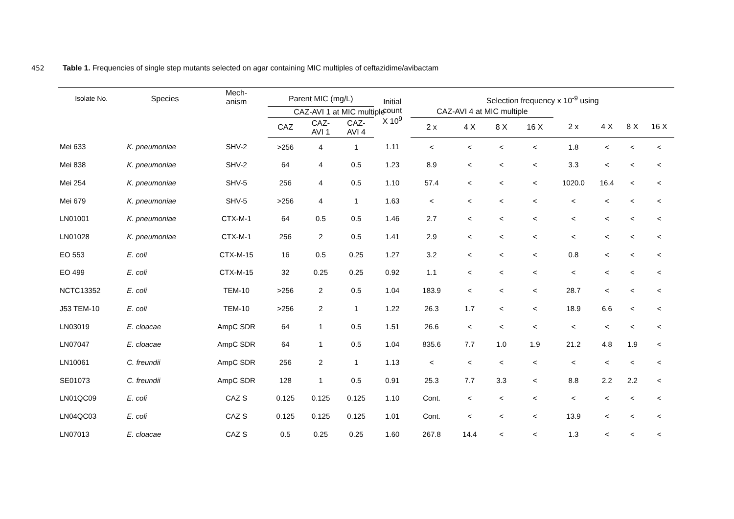452 Table 1. Frequencies of single step mutants selected on agar containing MIC multiples of ceftazidime/avibactam
| Isolate No. | Species | Mech- anism | Parent MIC (mg/L) | | | Initial count X 10<sup>9</sup> | Selection frequency x 10<sup>-9</sup> using | | | | | | | |
| --- | --- | --- | --- | --- | --- | --- | --- | --- | --- | --- | --- | --- | --- | --- |
| | | | CAZ-AVI 1 at MIC multiple | | | | CAZ-AVI 4 at MIC multiple | | | | | | | |
| | | | CAZ | CAZ- AVI 1 | CAZ- AVI 4 | | 2 x | 4 X | 8 X | 16 X | 2 x | 4 X | 8 X | 16 X |
| Mei 633 | K. pneumoniae | SHV-2 | >256 | 4 | 1 | 1.11 | < | < | < | < | 1.8 | < | < | < |
| Mei 838 | K. pneumoniae | SHV-2 | 64 | 4 | 0.5 | 1.23 | 8.9 | < | < | < | 3.3 | < | < | < |
| Mei 254 | K. pneumoniae | SHV-5 | 256 | 4 | 0.5 | 1.10 | 57.4 | < | < | < | 1020.0 | 16.4 | < | < |
| Mei 679 | K. pneumoniae | SHV-5 | >256 | 4 | 1 | 1.63 | < | < | < | < | < | < | < | < |
| LN01001 | K. pneumoniae | CTX-M-1 | 64 | 0.5 | 0.5 | 1.46 | 2.7 | < | < | < | < | < | < | < |
| LN01028 | K. pneumoniae | CTX-M-1 | 256 | 2 | 0.5 | 1.41 | 2.9 | < | < | < | < | < | < | < |
| EO 553 | E. coli | CTX-M-15 | 16 | 0.5 | 0.25 | 1.27 | 3.2 | < | < | < | 0.8 | < | < | < |
| EO 499 | E. coli | CTX-M-15 | 32 | 0.25 | 0.25 | 0.92 | 1.1 | < | < | < | < | < | < | < |
| NCTC13352 | E. coli | TEM-10 | >256 | 2 | 0.5 | 1.04 | 183.9 | < | < | < | 28.7 | < | < | < |
| J53 TEM-10 | E. coli | TEM-10 | >256 | 2 | 1 | 1.22 | 26.3 | 1.7 | < | < | 18.9 | 6.6 | < | < |
| LN03019 | E. cloacae | AmpC SDR | 64 | 1 | 0.5 | 1.51 | 26.6 | < | < | < | < | < | < | < |
| LN07047 | E. cloacae | AmpC SDR | 64 | 1 | 0.5 | 1.04 | 835.6 | 7.7 | 1.0 | 1.9 | 21.2 | 4.8 | 1.9 | < |
| LN10061 | C. freundii | AmpC SDR | 256 | 2 | 1 | 1.13 | < | < | < | < | < | < | < | < |
| SE01073 | C. freundii | AmpC SDR | 128 | 1 | 0.5 | 0.91 | 25.3 | 7.7 | 3.3 | < | 8.8 | 2.2 | 2.2 | < |
| LN01QC09 | E. coli | CAZ S | 0.125 | 0.125 | 0.125 | 1.10 | Cont. | < | < | < | < | < | < | < |
| LN04QC03 | E. coli | CAZ S | 0.125 | 0.125 | 0.125 | 1.01 | Cont. | < | < | < | 13.9 | < | < | < |
| LN07013 | E. cloacae | CAZ S | 0.5 | 0.25 | 0.25 | 1.60 | 267.8 | 14.4 | < | < | 1.3 | < | < | < |